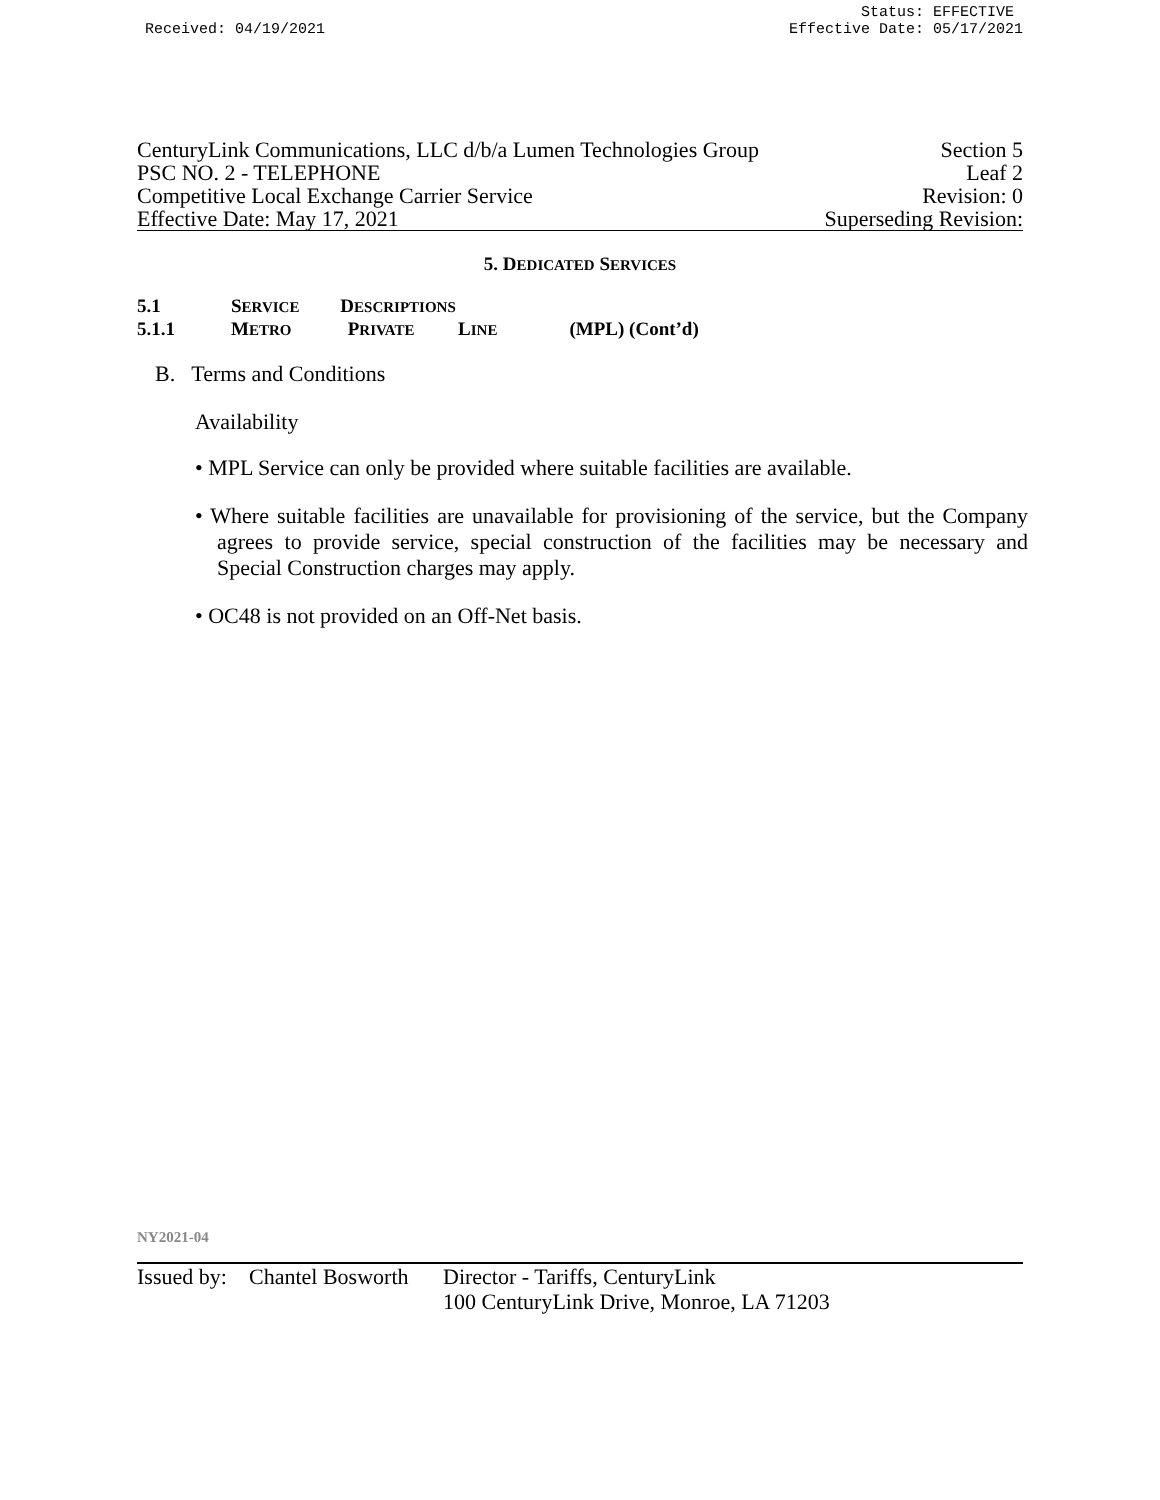Received: 04/19/2021 Status: EFFECTIVE
Effective Date: 05/17/2021
CenturyLink Communications, LLC d/b/a Lumen Technologies Group Section 5
PSC NO. 2 - TELEPHONE Leaf 2
Competitive Local Exchange Carrier Service Revision: 0
Effective Date: May 17, 2021 Superseding Revision:
5. DEDICATED SERVICES
5.1 S ERVICE D ESCRIPTIONS
5.1.1 M ETRO P RIVATE L INE (MPL) (Cont’d)
B. Terms and Conditions
Availability
• MPL Service can only be provided where suitable facilities are available.
• Where suitable facilities are unavailable for provisioning of the service, but the Company agrees to provide service, special construction of the facilities may be necessary and Special Construction charges may apply.
• OC48 is not provided on an Off-Net basis.
NY2021-04
Issued by:
Chantel Bosworth
Director - Tariffs, CenturyLink
100 CenturyLink Drive, Monroe, LA 71203